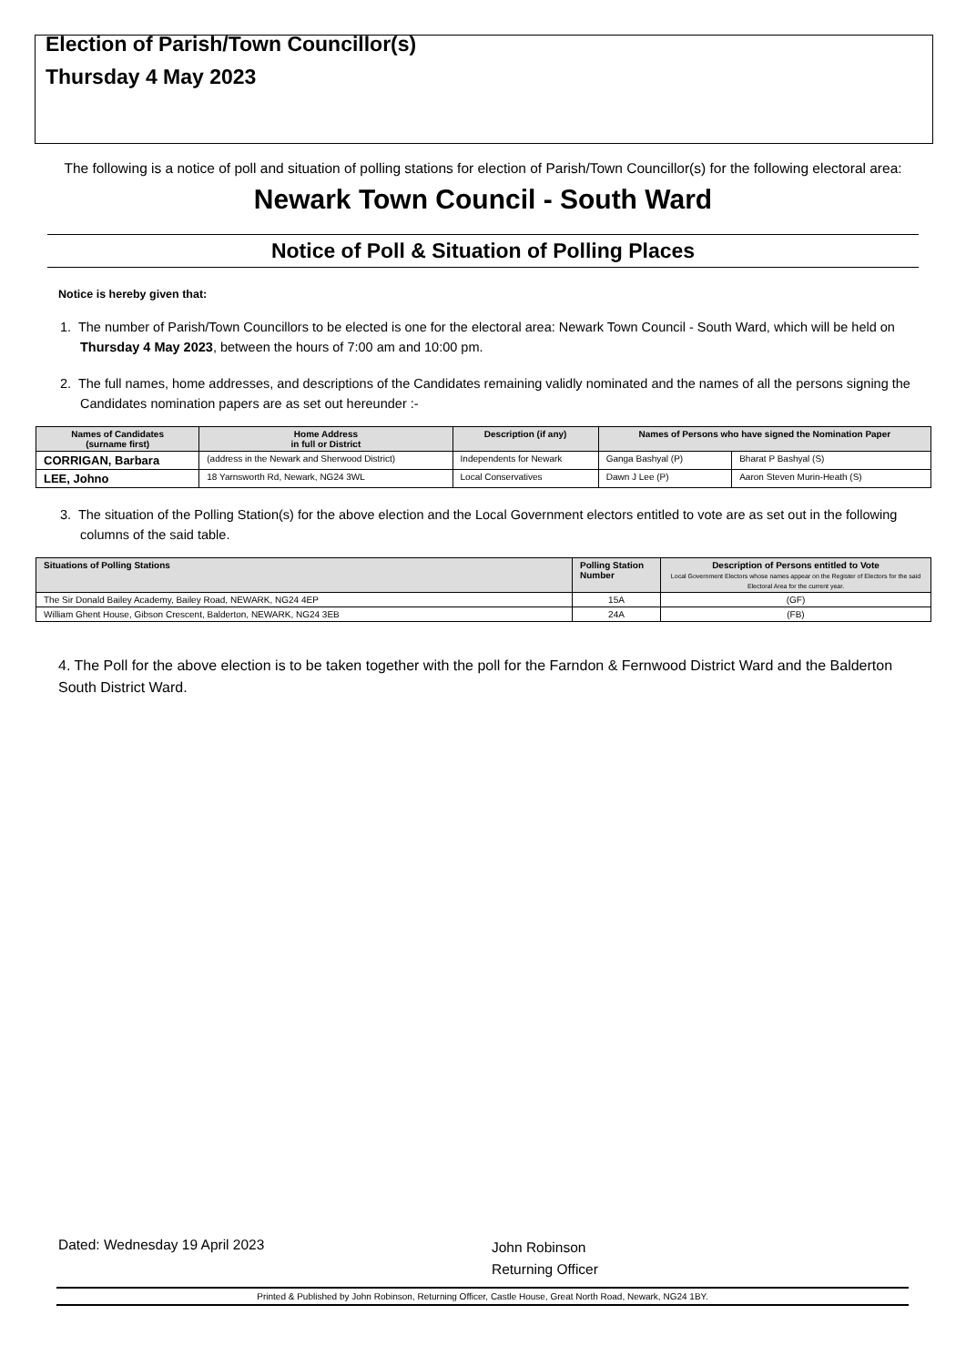Election of Parish/Town Councillor(s)
Thursday 4 May 2023
The following is a notice of poll and situation of polling stations for election of Parish/Town Councillor(s) for the following electoral area: Newark Town Council - South Ward
Notice of Poll & Situation of Polling Places
Notice is hereby given that:
1. The number of Parish/Town Councillors to be elected is one for the electoral area: Newark Town Council - South Ward, which will be held on Thursday 4 May 2023, between the hours of 7:00 am and 10:00 pm.
2. The full names, home addresses, and descriptions of the Candidates remaining validly nominated and the names of all the persons signing the Candidates nomination papers are as set out hereunder :-
| Names of Candidates (surname first) | Home Address in full or District | Description (if any) | Names of Persons who have signed the Nomination Paper | |
| --- | --- | --- | --- | --- |
| CORRIGAN, Barbara | (address in the Newark and Sherwood District) | Independents for Newark | Ganga Bashyal (P) | Bharat P Bashyal (S) |
| LEE, Johno | 18 Yarnsworth Rd, Newark, NG24 3WL | Local Conservatives | Dawn J Lee (P) | Aaron Steven Murin-Heath (S) |
3. The situation of the Polling Station(s) for the above election and the Local Government electors entitled to vote are as set out in the following columns of the said table.
| Situations of Polling Stations | Polling Station Number | Description of Persons entitled to Vote Local Government Electors whose names appear on the Register of Electors for the said Electoral Area for the current year. |
| --- | --- | --- |
| The Sir Donald Bailey Academy, Bailey Road, NEWARK, NG24 4EP | 15A | (GF) |
| William Ghent House, Gibson Crescent, Balderton, NEWARK, NG24 3EB | 24A | (FB) |
4. The Poll for the above election is to be taken together with the poll for the Farndon & Fernwood District Ward and the Balderton South District Ward.
Dated: Wednesday 19 April 2023
John Robinson
Returning Officer
Printed & Published by John Robinson, Returning Officer, Castle House, Great North Road, Newark, NG24 1BY.